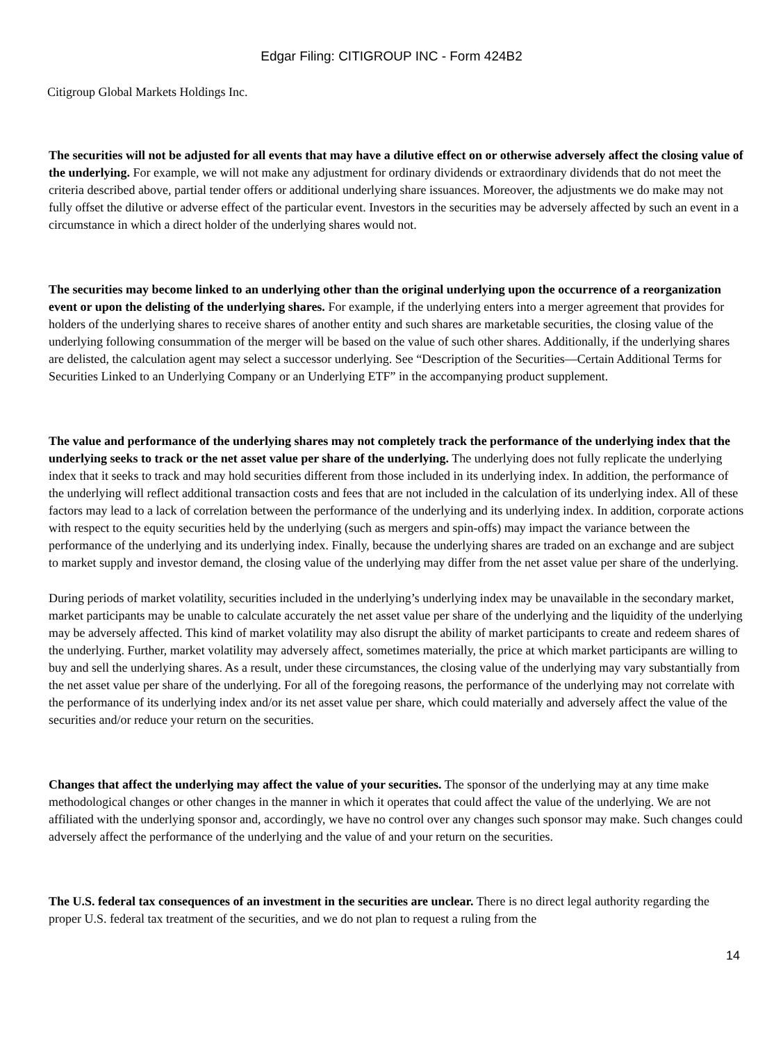Edgar Filing: CITIGROUP INC - Form 424B2
Citigroup Global Markets Holdings Inc.
The securities will not be adjusted for all events that may have a dilutive effect on or otherwise adversely affect the closing value of the underlying. For example, we will not make any adjustment for ordinary dividends or extraordinary dividends that do not meet the criteria described above, partial tender offers or additional underlying share issuances. Moreover, the adjustments we do make may not fully offset the dilutive or adverse effect of the particular event. Investors in the securities may be adversely affected by such an event in a circumstance in which a direct holder of the underlying shares would not.
The securities may become linked to an underlying other than the original underlying upon the occurrence of a reorganization event or upon the delisting of the underlying shares. For example, if the underlying enters into a merger agreement that provides for holders of the underlying shares to receive shares of another entity and such shares are marketable securities, the closing value of the underlying following consummation of the merger will be based on the value of such other shares. Additionally, if the underlying shares are delisted, the calculation agent may select a successor underlying. See “Description of the Securities—Certain Additional Terms for Securities Linked to an Underlying Company or an Underlying ETF” in the accompanying product supplement.
The value and performance of the underlying shares may not completely track the performance of the underlying index that the underlying seeks to track or the net asset value per share of the underlying. The underlying does not fully replicate the underlying index that it seeks to track and may hold securities different from those included in its underlying index. In addition, the performance of the underlying will reflect additional transaction costs and fees that are not included in the calculation of its underlying index. All of these factors may lead to a lack of correlation between the performance of the underlying and its underlying index. In addition, corporate actions with respect to the equity securities held by the underlying (such as mergers and spin-offs) may impact the variance between the performance of the underlying and its underlying index. Finally, because the underlying shares are traded on an exchange and are subject to market supply and investor demand, the closing value of the underlying may differ from the net asset value per share of the underlying.
During periods of market volatility, securities included in the underlying’s underlying index may be unavailable in the secondary market, market participants may be unable to calculate accurately the net asset value per share of the underlying and the liquidity of the underlying may be adversely affected. This kind of market volatility may also disrupt the ability of market participants to create and redeem shares of the underlying. Further, market volatility may adversely affect, sometimes materially, the price at which market participants are willing to buy and sell the underlying shares. As a result, under these circumstances, the closing value of the underlying may vary substantially from the net asset value per share of the underlying. For all of the foregoing reasons, the performance of the underlying may not correlate with the performance of its underlying index and/or its net asset value per share, which could materially and adversely affect the value of the securities and/or reduce your return on the securities.
Changes that affect the underlying may affect the value of your securities. The sponsor of the underlying may at any time make methodological changes or other changes in the manner in which it operates that could affect the value of the underlying. We are not affiliated with the underlying sponsor and, accordingly, we have no control over any changes such sponsor may make. Such changes could adversely affect the performance of the underlying and the value of and your return on the securities.
The U.S. federal tax consequences of an investment in the securities are unclear. There is no direct legal authority regarding the proper U.S. federal tax treatment of the securities, and we do not plan to request a ruling from the
14